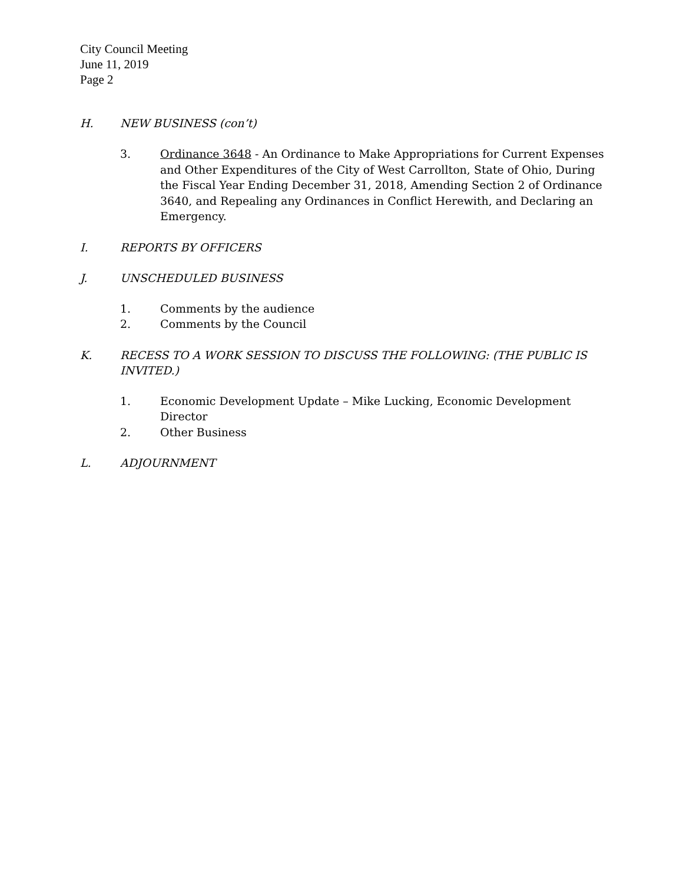City Council Meeting
June 11, 2019
Page 2
H. NEW BUSINESS (con’t)
3. Ordinance 3648 - An Ordinance to Make Appropriations for Current Expenses and Other Expenditures of the City of West Carrollton, State of Ohio, During the Fiscal Year Ending December 31, 2018, Amending Section 2 of Ordinance 3640, and Repealing any Ordinances in Conflict Herewith, and Declaring an Emergency.
I. REPORTS BY OFFICERS
J. UNSCHEDULED BUSINESS
1. Comments by the audience
2. Comments by the Council
K. RECESS TO A WORK SESSION TO DISCUSS THE FOLLOWING: (THE PUBLIC IS INVITED.)
1. Economic Development Update – Mike Lucking, Economic Development Director
2. Other Business
L. ADJOURNMENT